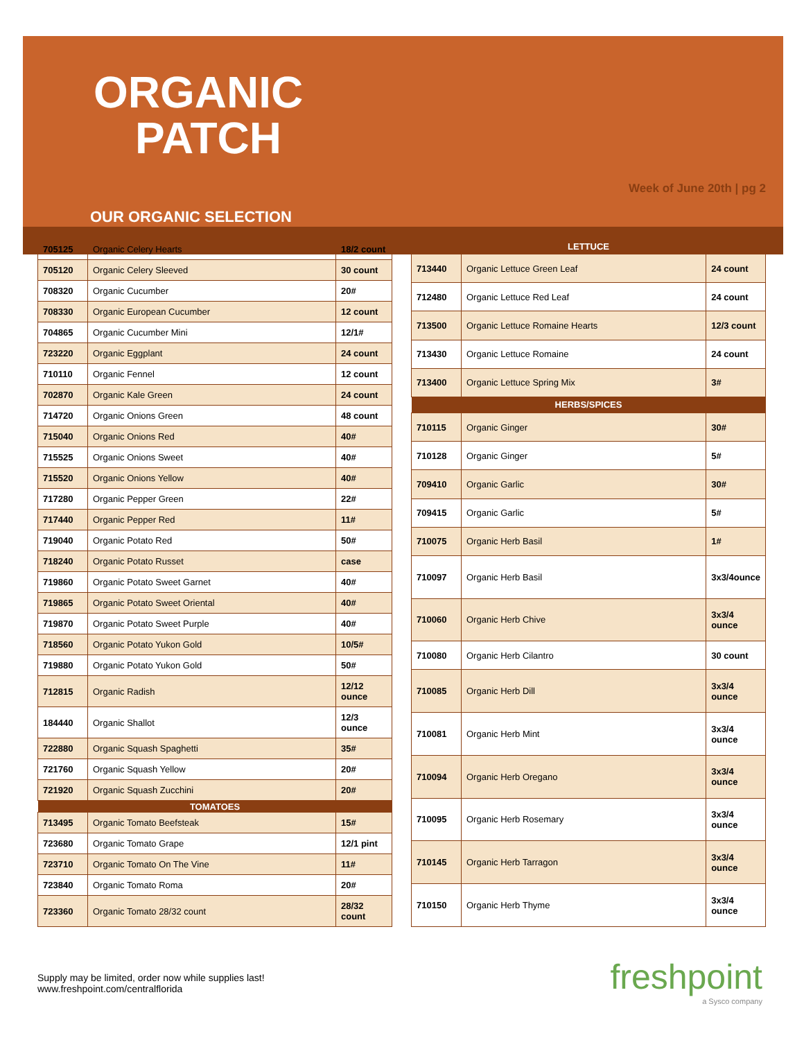ORGANIC
PATCH
OUR ORGANIC SELECTION
Week of June 20th | pg 2
| 705125 | Organic Celery Hearts | 18/2 count |
| 705120 | Organic Celery Sleeved | 30 count |
| 708320 | Organic Cucumber | 20# |
| 708330 | Organic European Cucumber | 12 count |
| 704865 | Organic Cucumber Mini | 12/1# |
| 723220 | Organic Eggplant | 24 count |
| 710110 | Organic Fennel | 12 count |
| 702870 | Organic Kale Green | 24 count |
| 714720 | Organic Onions Green | 48 count |
| 715040 | Organic Onions Red | 40# |
| 715525 | Organic Onions Sweet | 40# |
| 715520 | Organic Onions Yellow | 40# |
| 717280 | Organic Pepper Green | 22# |
| 717440 | Organic Pepper Red | 11# |
| 719040 | Organic Potato Red | 50# |
| 718240 | Organic Potato Russet | case |
| 719860 | Organic Potato Sweet Garnet | 40# |
| 719865 | Organic Potato Sweet Oriental | 40# |
| 719870 | Organic Potato Sweet Purple | 40# |
| 718560 | Organic Potato Yukon Gold | 10/5# |
| 719880 | Organic Potato Yukon Gold | 50# |
| 712815 | Organic Radish | 12/12 ounce |
| 184440 | Organic Shallot | 12/3 ounce |
| 722880 | Organic Squash Spaghetti | 35# |
| 721760 | Organic Squash Yellow | 20# |
| 721920 | Organic Squash Zucchini | 20# |
| TOMATOES | | |
| 713495 | Organic Tomato Beefsteak | 15# |
| 723680 | Organic Tomato Grape | 12/1 pint |
| 723710 | Organic Tomato On The Vine | 11# |
| 723840 | Organic Tomato Roma | 20# |
| 723360 | Organic Tomato 28/32 count | 28/32 count |
| LETTUCE | | |
| --- | --- | --- |
| 713440 | Organic Lettuce Green Leaf | 24 count |
| 712480 | Organic Lettuce Red Leaf | 24 count |
| 713500 | Organic Lettuce Romaine Hearts | 12/3 count |
| 713430 | Organic Lettuce Romaine | 24 count |
| 713400 | Organic Lettuce Spring Mix | 3# |
| HERBS/SPICES | | |
| 710115 | Organic Ginger | 30# |
| 710128 | Organic Ginger | 5# |
| 709410 | Organic Garlic | 30# |
| 709415 | Organic Garlic | 5# |
| 710075 | Organic Herb Basil | 1# |
| 710097 | Organic Herb Basil | 3x3/4ounce |
| 710060 | Organic Herb Chive | 3x3/4 ounce |
| 710080 | Organic Herb Cilantro | 30 count |
| 710085 | Organic Herb Dill | 3x3/4 ounce |
| 710081 | Organic Herb Mint | 3x3/4 ounce |
| 710094 | Organic Herb Oregano | 3x3/4 ounce |
| 710095 | Organic Herb Rosemary | 3x3/4 ounce |
| 710145 | Organic Herb Tarragon | 3x3/4 ounce |
| 710150 | Organic Herb Thyme | 3x3/4 ounce |
Supply may be limited, order now while supplies last!
www.freshpoint.com/centralflorida
freshpoint
a Sysco company